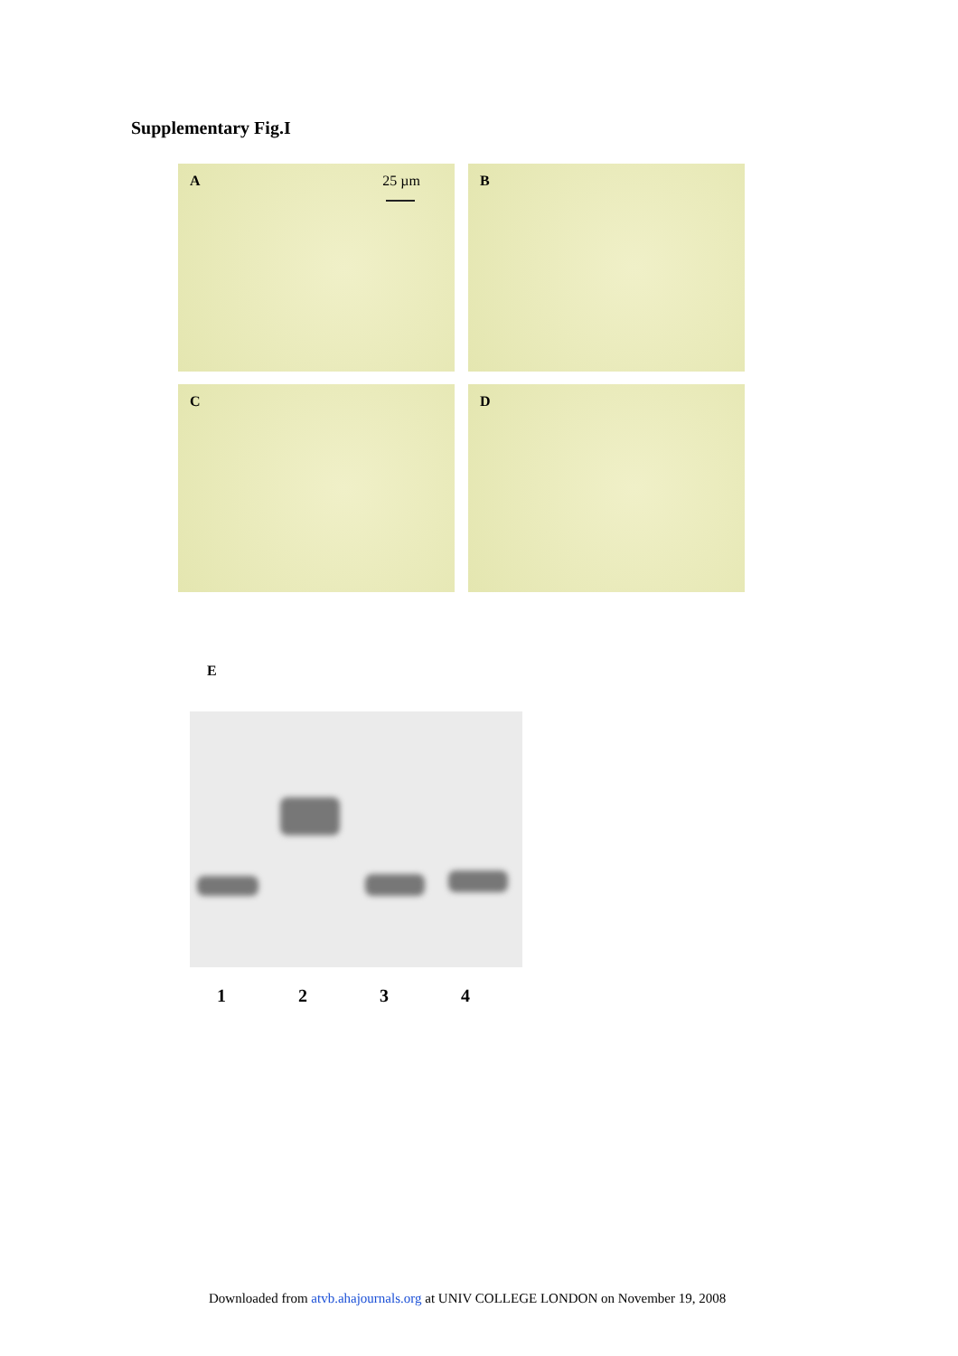Supplementary Fig.I
A
25 µm
B
C
D
E
1 2 3 4
Downloaded from atvb.ahajournals.org at UNIV COLLEGE LONDON on November 19, 2008